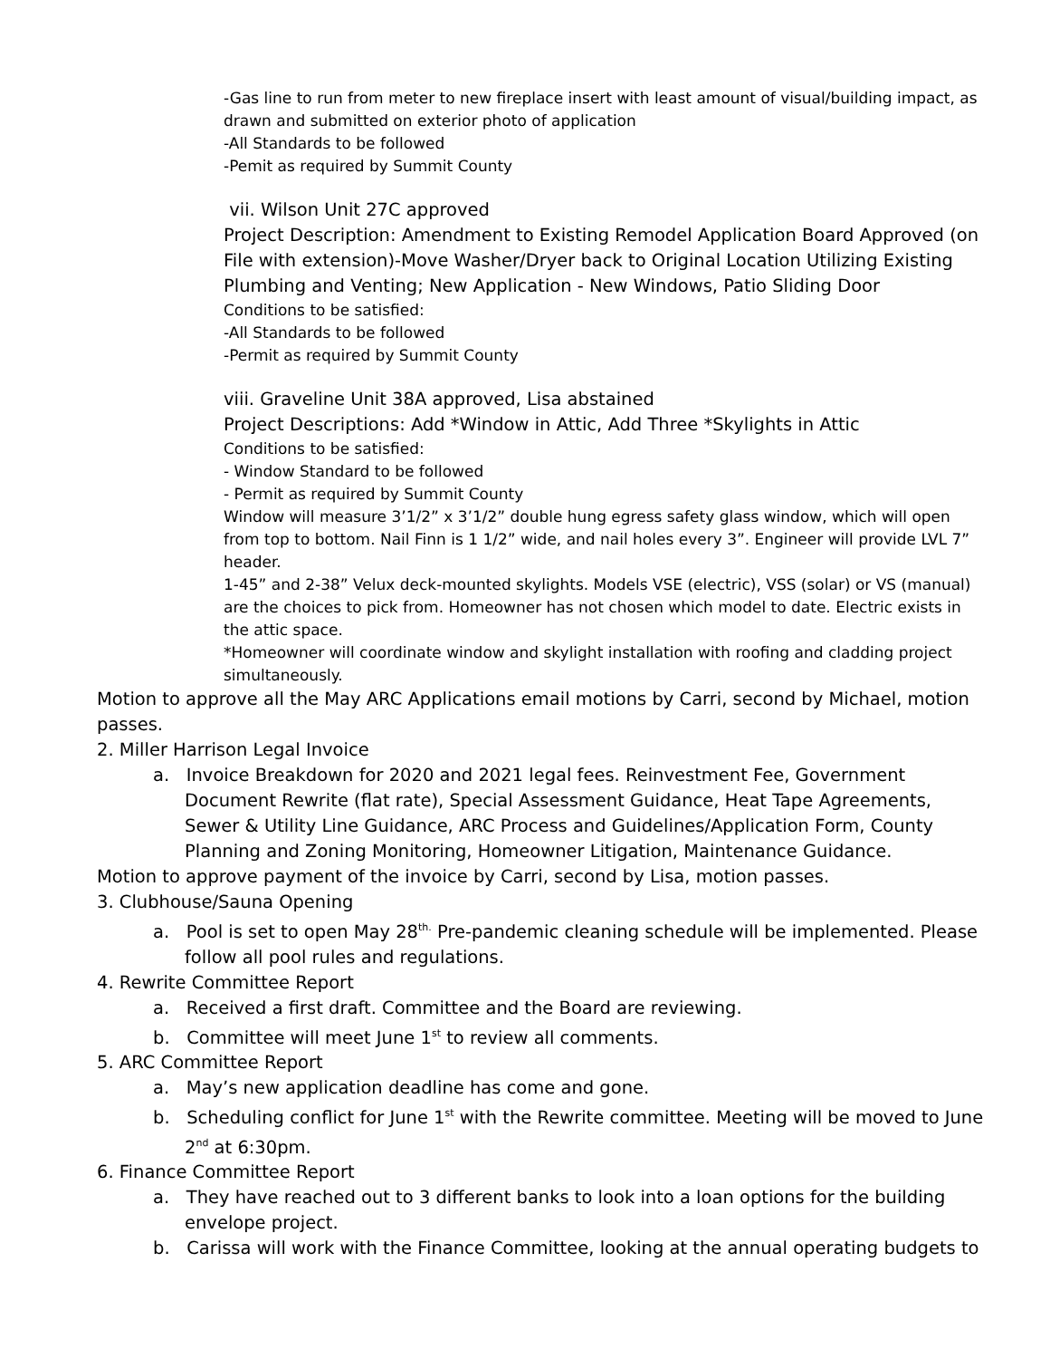-Gas line to run from meter to new fireplace insert with least amount of visual/building impact, as drawn and submitted on exterior photo of application
-All Standards to be followed
-Pemit as required by Summit County
vii. Wilson Unit 27C approved
Project Description: Amendment to Existing Remodel Application Board Approved (on File with extension)-Move Washer/Dryer back to Original Location Utilizing Existing Plumbing and Venting; New Application - New Windows, Patio Sliding Door
Conditions to be satisfied:
-All Standards to be followed
-Permit as required by Summit County
viii. Graveline Unit 38A approved, Lisa abstained
Project Descriptions: Add *Window in Attic, Add Three *Skylights in Attic
Conditions to be satisfied:
- Window Standard to be followed
- Permit as required by Summit County
Window will measure 3’1/2” x 3’1/2” double hung egress safety glass window, which will open from top to bottom. Nail Finn is 1 1/2” wide, and nail holes every 3”. Engineer will provide LVL 7” header.
1-45” and 2-38” Velux deck-mounted skylights. Models VSE (electric), VSS (solar) or VS (manual) are the choices to pick from. Homeowner has not chosen which model to date. Electric exists in the attic space.
*Homeowner will coordinate window and skylight installation with roofing and cladding project simultaneously.
Motion to approve all the May ARC Applications email motions by Carri, second by Michael, motion passes.
2. Miller Harrison Legal Invoice
a. Invoice Breakdown for 2020 and 2021 legal fees. Reinvestment Fee, Government Document Rewrite (flat rate), Special Assessment Guidance, Heat Tape Agreements, Sewer & Utility Line Guidance, ARC Process and Guidelines/Application Form, County Planning and Zoning Monitoring, Homeowner Litigation, Maintenance Guidance.
Motion to approve payment of the invoice by Carri, second by Lisa, motion passes.
3. Clubhouse/Sauna Opening
a. Pool is set to open May 28<sup>th.</sup> Pre-pandemic cleaning schedule will be implemented. Please follow all pool rules and regulations.
4. Rewrite Committee Report
a. Received a first draft. Committee and the Board are reviewing.
b. Committee will meet June 1<sup>st</sup> to review all comments.
5. ARC Committee Report
a. May’s new application deadline has come and gone.
b. Scheduling conflict for June 1<sup>st</sup> with the Rewrite committee. Meeting will be moved to June 2<sup>nd</sup> at 6:30pm.
6. Finance Committee Report
a. They have reached out to 3 different banks to look into a loan options for the building envelope project.
b. Carissa will work with the Finance Committee, looking at the annual operating budgets to